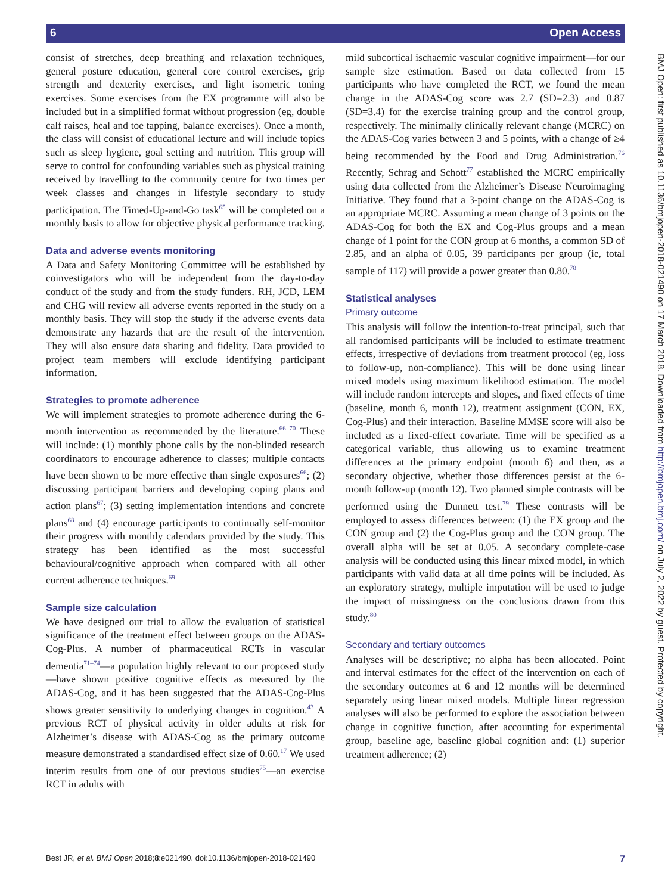6 Open Access
BMJ Open: first published as 10.1136/bmjopen-2018-021490 on 17 March 2018. Downloaded from http://bmjopen.bmj.com/ on July 2, 2022 by guest. Protected by copyright.
consist of stretches, deep breathing and relaxation techniques, general posture education, general core control exercises, grip strength and dexterity exercises, and light isometric toning exercises. Some exercises from the EX programme will also be included but in a simplified format without progression (eg, double calf raises, heal and toe tapping, balance exercises). Once a month, the class will consist of educational lecture and will include topics such as sleep hygiene, goal setting and nutrition. This group will serve to control for confounding variables such as physical training received by travelling to the community centre for two times per week classes and changes in lifestyle secondary to study participation. The Timed-Up-and-Go task<sup>65</sup> will be completed on a monthly basis to allow for objective physical performance tracking.
Data and adverse events monitoring
A Data and Safety Monitoring Committee will be established by coinvestigators who will be independent from the day-to-day conduct of the study and from the study funders. RH, JCD, LEM and CHG will review all adverse events reported in the study on a monthly basis. They will stop the study if the adverse events data demonstrate any hazards that are the result of the intervention. They will also ensure data sharing and fidelity. Data provided to project team members will exclude identifying participant information.
Strategies to promote adherence
We will implement strategies to promote adherence during the 6-month intervention as recommended by the literature.<sup>66–70</sup> These will include: (1) monthly phone calls by the non-blinded research coordinators to encourage adherence to classes; multiple contacts have been shown to be more effective than single exposures<sup>66</sup>; (2) discussing participant barriers and developing coping plans and action plans<sup>67</sup>; (3) setting implementation intentions and concrete plans<sup>68</sup> and (4) encourage participants to continually self-monitor their progress with monthly calendars provided by the study. This strategy has been identified as the most successful behavioural/cognitive approach when compared with all other current adherence techniques.<sup>69</sup>
Sample size calculation
We have designed our trial to allow the evaluation of statistical significance of the treatment effect between groups on the ADAS-Cog-Plus. A number of pharmaceutical RCTs in vascular dementia<sup>71–74</sup>—a population highly relevant to our proposed study—have shown positive cognitive effects as measured by the ADAS-Cog, and it has been suggested that the ADAS-Cog-Plus shows greater sensitivity to underlying changes in cognition.<sup>43</sup> A previous RCT of physical activity in older adults at risk for Alzheimer’s disease with ADAS-Cog as the primary outcome measure demonstrated a standardised effect size of 0.60.<sup>17</sup> We used interim results from one of our previous studies<sup>75</sup>—an exercise RCT in adults with
mild subcortical ischaemic vascular cognitive impairment—for our sample size estimation. Based on data collected from 15 participants who have completed the RCT, we found the mean change in the ADAS-Cog score was 2.7 (SD=2.3) and 0.87 (SD=3.4) for the exercise training group and the control group, respectively. The minimally clinically relevant change (MCRC) on the ADAS-Cog varies between 3 and 5 points, with a change of ≥4 being recommended by the Food and Drug Administration.<sup>76</sup> Recently, Schrag and Schott<sup>77</sup> established the MCRC empirically using data collected from the Alzheimer’s Disease Neuroimaging Initiative. They found that a 3-point change on the ADAS-Cog is an appropriate MCRC. Assuming a mean change of 3 points on the ADAS-Cog for both the EX and Cog-Plus groups and a mean change of 1 point for the CON group at 6 months, a common SD of 2.85, and an alpha of 0.05, 39 participants per group (ie, total sample of 117) will provide a power greater than 0.80.<sup>78</sup>
Statistical analyses
Primary outcome
This analysis will follow the intention-to-treat principal, such that all randomised participants will be included to estimate treatment effects, irrespective of deviations from treatment protocol (eg, loss to follow-up, non-compliance). This will be done using linear mixed models using maximum likelihood estimation. The model will include random intercepts and slopes, and fixed effects of time (baseline, month 6, month 12), treatment assignment (CON, EX, Cog-Plus) and their interaction. Baseline MMSE score will also be included as a fixed-effect covariate. Time will be specified as a categorical variable, thus allowing us to examine treatment differences at the primary endpoint (month 6) and then, as a secondary objective, whether those differences persist at the 6-month follow-up (month 12). Two planned simple contrasts will be performed using the Dunnett test.<sup>79</sup> These contrasts will be employed to assess differences between: (1) the EX group and the CON group and (2) the Cog-Plus group and the CON group. The overall alpha will be set at 0.05. A secondary complete-case analysis will be conducted using this linear mixed model, in which participants with valid data at all time points will be included. As an exploratory strategy, multiple imputation will be used to judge the impact of missingness on the conclusions drawn from this study.<sup>80</sup>
Secondary and tertiary outcomes
Analyses will be descriptive; no alpha has been allocated. Point and interval estimates for the effect of the intervention on each of the secondary outcomes at 6 and 12 months will be determined separately using linear mixed models. Multiple linear regression analyses will also be performed to explore the association between change in cognitive function, after accounting for experimental group, baseline age, baseline global cognition and: (1) superior treatment adherence; (2)
Best JR, et al. BMJ Open 2018;8:e021490. doi:10.1136/bmjopen-2018-021490 7